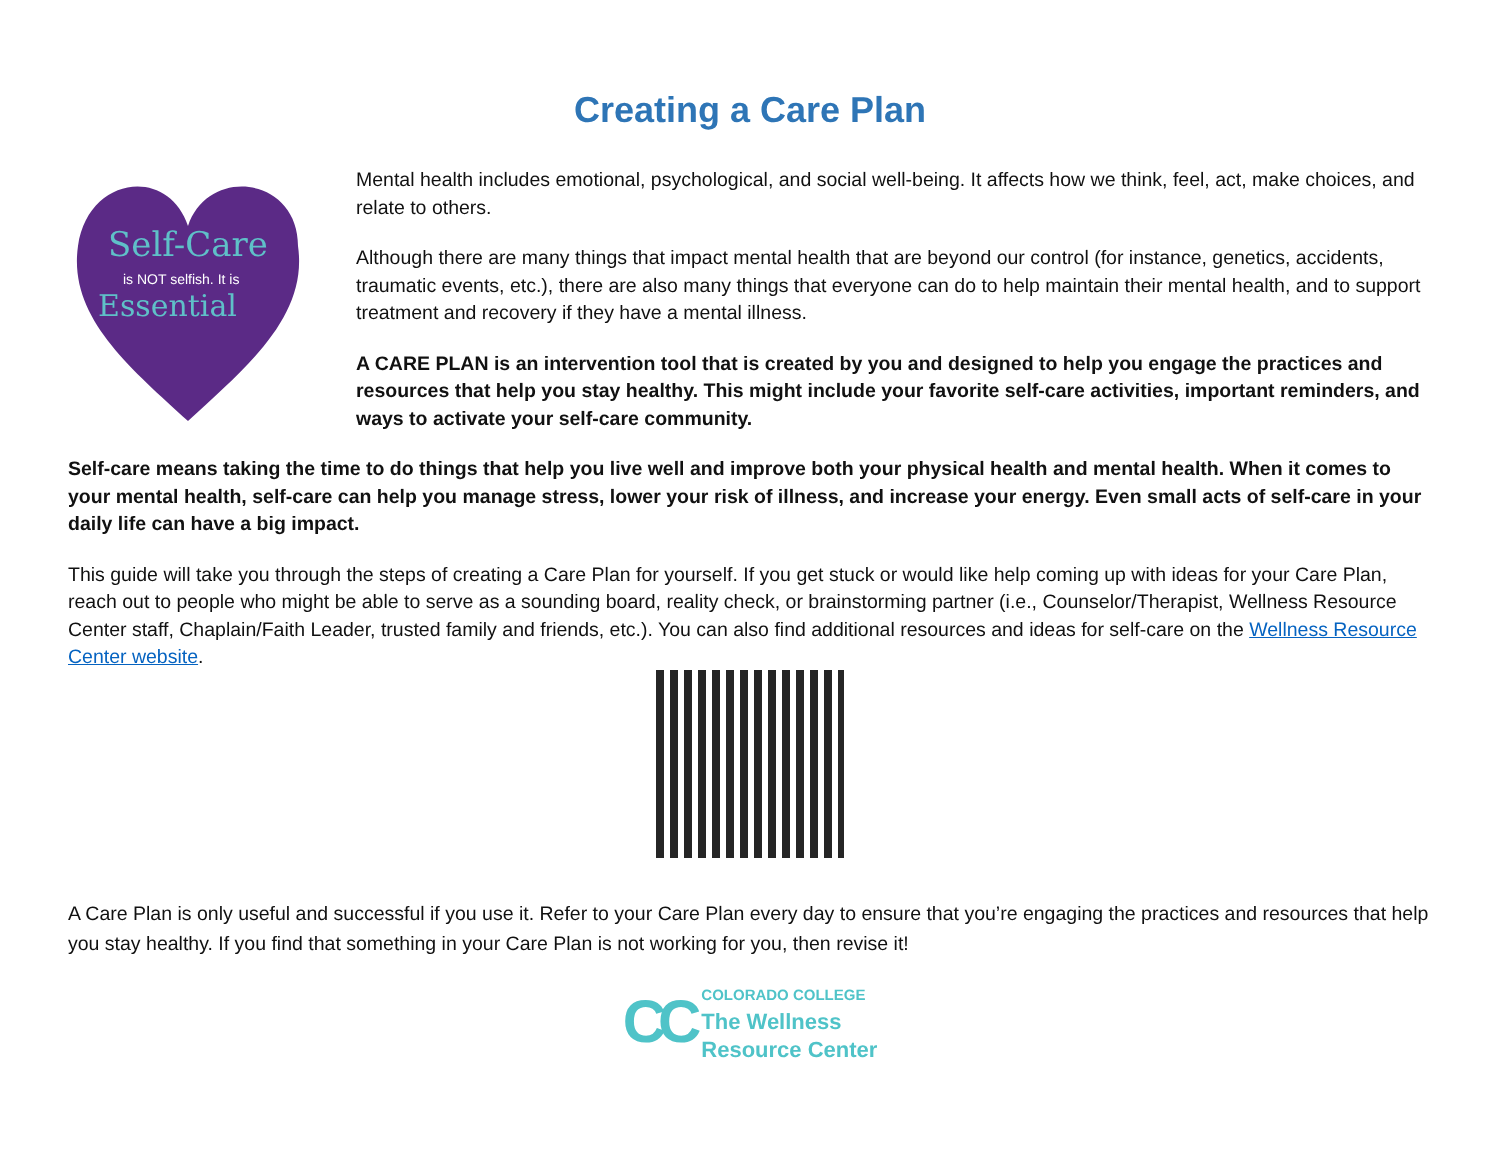Creating a Care Plan
Self-Care
is NOT selfish. It is
Essential
Mental health includes emotional, psychological, and social well-being. It affects how we think, feel, act, make choices, and relate to others.
Although there are many things that impact mental health that are beyond our control (for instance, genetics, accidents, traumatic events, etc.), there are also many things that everyone can do to help maintain their mental health, and to support treatment and recovery if they have a mental illness.
A CARE PLAN is an intervention tool that is created by you and designed to help you engage the practices and resources that help you stay healthy. This might include your favorite self-care activities, important reminders, and ways to activate your self-care community.
Self-care means taking the time to do things that help you live well and improve both your physical health and mental health. When it comes to your mental health, self-care can help you manage stress, lower your risk of illness, and increase your energy. Even small acts of self-care in your daily life can have a big impact.
This guide will take you through the steps of creating a Care Plan for yourself. If you get stuck or would like help coming up with ideas for your Care Plan, reach out to people who might be able to serve as a sounding board, reality check, or brainstorming partner (i.e., Counselor/Therapist, Wellness Resource Center staff, Chaplain/Faith Leader, trusted family and friends, etc.). You can also find additional resources and ideas for self-care on the Wellness Resource Center website.
A Care Plan is only useful and successful if you use it. Refer to your Care Plan every day to ensure that you’re engaging the practices and resources that help you stay healthy. If you find that something in your Care Plan is not working for you, then revise it!
CC
COLORADO COLLEGE
The Wellness
Resource Center